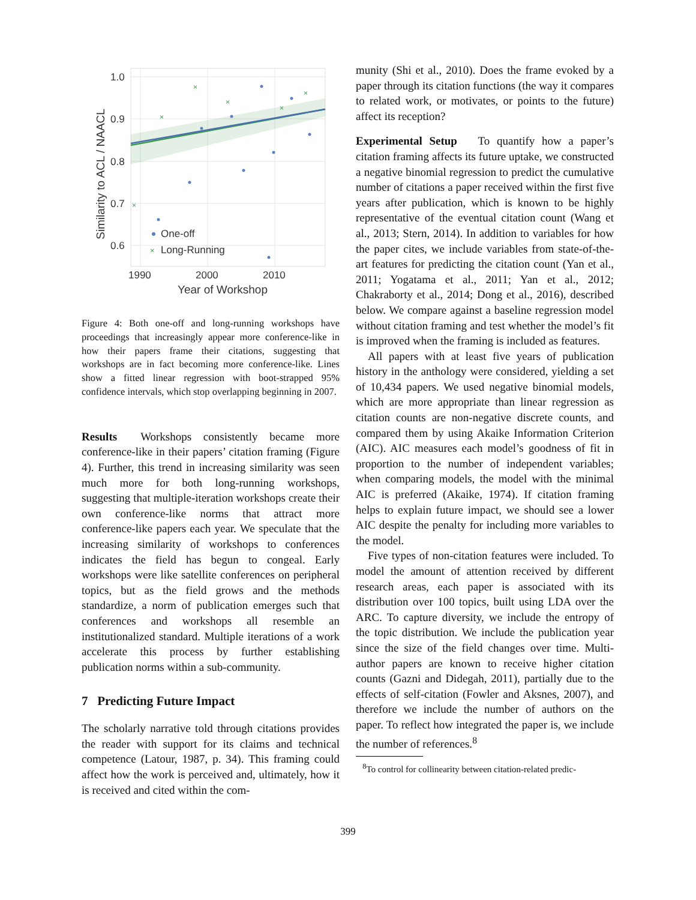×
×
×
×
×
×
1.0
0.9
0.8
0.7
0.6
1990
2000
2010
Year of Workshop
Similarity to ACL / NAACL
One-off
×
Long-Running
Figure 4: Both one-off and long-running workshops have proceedings that increasingly appear more conference-like in how their papers frame their citations, suggesting that workshops are in fact becoming more conference-like. Lines show a fitted linear regression with boot-strapped 95% confidence intervals, which stop overlapping beginning in 2007.
Results Workshops consistently became more conference-like in their papers’ citation framing (Figure 4). Further, this trend in increasing similarity was seen much more for both long-running workshops, suggesting that multiple-iteration workshops create their own conference-like norms that attract more conference-like papers each year. We speculate that the increasing similarity of workshops to conferences indicates the field has begun to congeal. Early workshops were like satellite conferences on peripheral topics, but as the field grows and the methods standardize, a norm of publication emerges such that conferences and workshops all resemble an institutionalized standard. Multiple iterations of a work accelerate this process by further establishing publication norms within a sub-community.
7 Predicting Future Impact
The scholarly narrative told through citations provides the reader with support for its claims and technical competence (Latour, 1987, p. 34). This framing could affect how the work is perceived and, ultimately, how it is received and cited within the com-
munity (Shi et al., 2010). Does the frame evoked by a paper through its citation functions (the way it compares to related work, or motivates, or points to the future) affect its reception?
Experimental Setup To quantify how a paper’s citation framing affects its future uptake, we constructed a negative binomial regression to predict the cumulative number of citations a paper received within the first five years after publication, which is known to be highly representative of the eventual citation count (Wang et al., 2013; Stern, 2014). In addition to variables for how the paper cites, we include variables from state-of-the-art features for predicting the citation count (Yan et al., 2011; Yogatama et al., 2011; Yan et al., 2012; Chakraborty et al., 2014; Dong et al., 2016), described below. We compare against a baseline regression model without citation framing and test whether the model’s fit is improved when the framing is included as features.
All papers with at least five years of publication history in the anthology were considered, yielding a set of 10,434 papers. We used negative binomial models, which are more appropriate than linear regression as citation counts are non-negative discrete counts, and compared them by using Akaike Information Criterion (AIC). AIC measures each model’s goodness of fit in proportion to the number of independent variables; when comparing models, the model with the minimal AIC is preferred (Akaike, 1974). If citation framing helps to explain future impact, we should see a lower AIC despite the penalty for including more variables to the model.
Five types of non-citation features were included. To model the amount of attention received by different research areas, each paper is associated with its distribution over 100 topics, built using LDA over the ARC. To capture diversity, we include the entropy of the topic distribution. We include the publication year since the size of the field changes over time. Multi-author papers are known to receive higher citation counts (Gazni and Didegah, 2011), partially due to the effects of self-citation (Fowler and Aksnes, 2007), and therefore we include the number of authors on the paper. To reflect how integrated the paper is, we include the number of references.<sup>8</sup>
<sup>8</sup> To control for collinearity between citation-related predic-
399